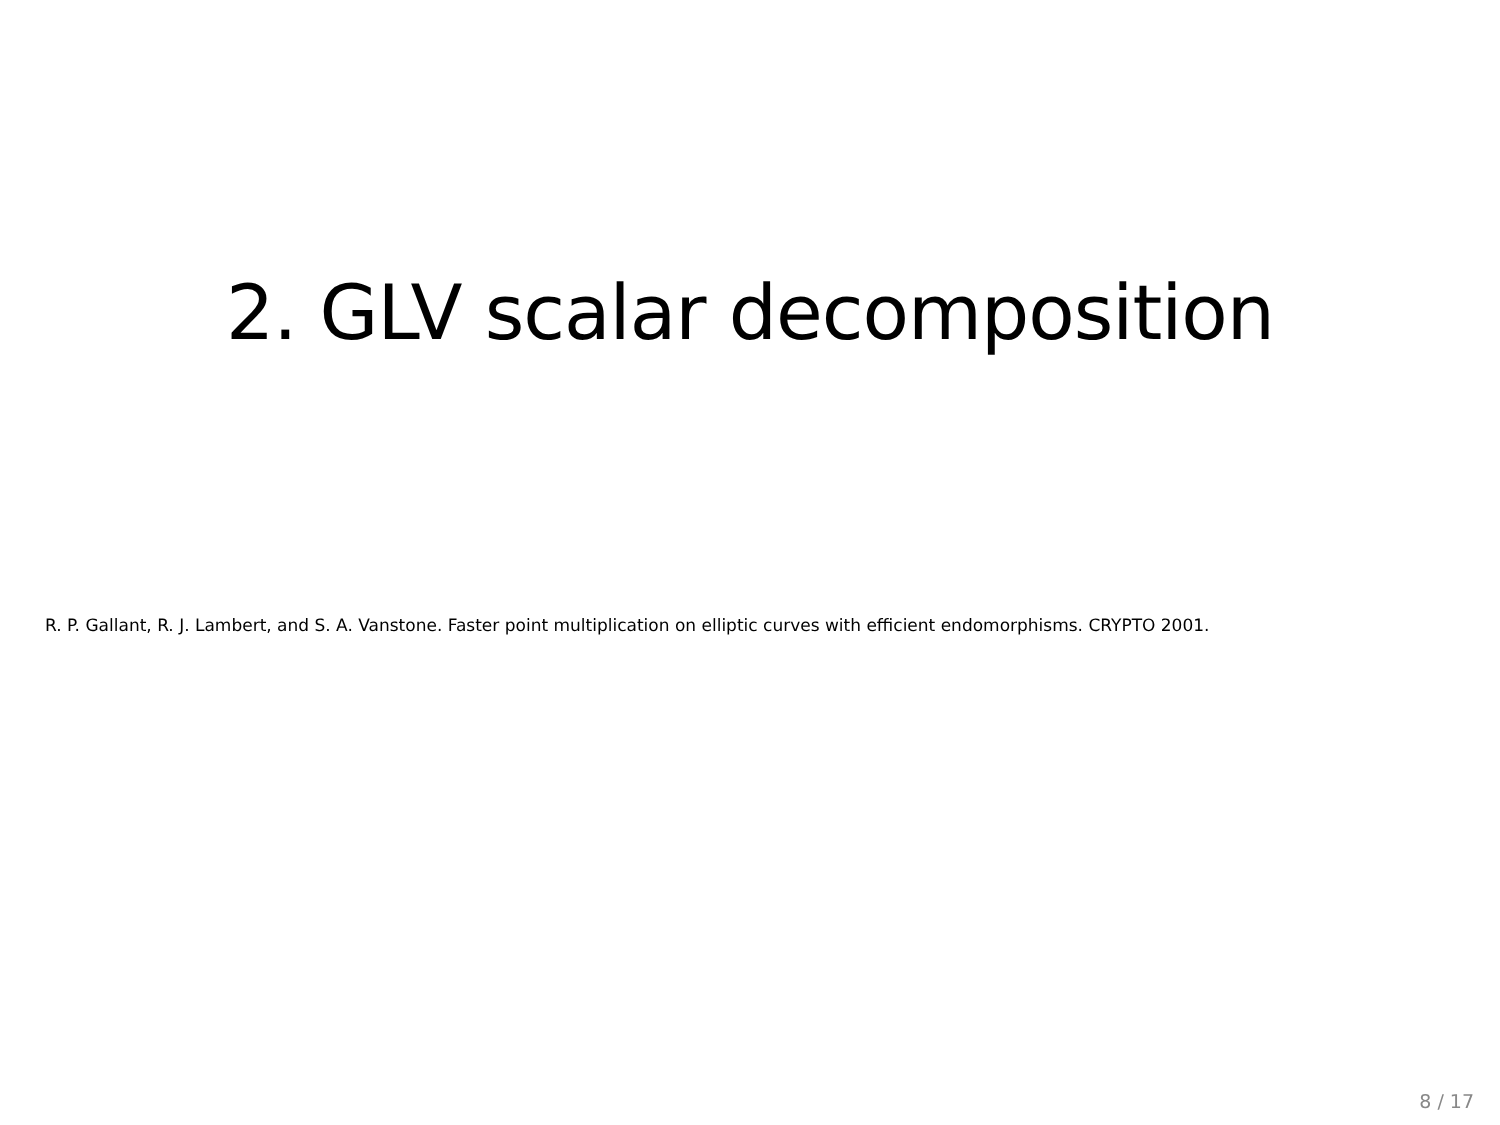2. GLV scalar decomposition
R. P. Gallant, R. J. Lambert, and S. A. Vanstone. Faster point multiplication on elliptic curves with efficient endomorphisms. CRYPTO 2001.
8 / 17